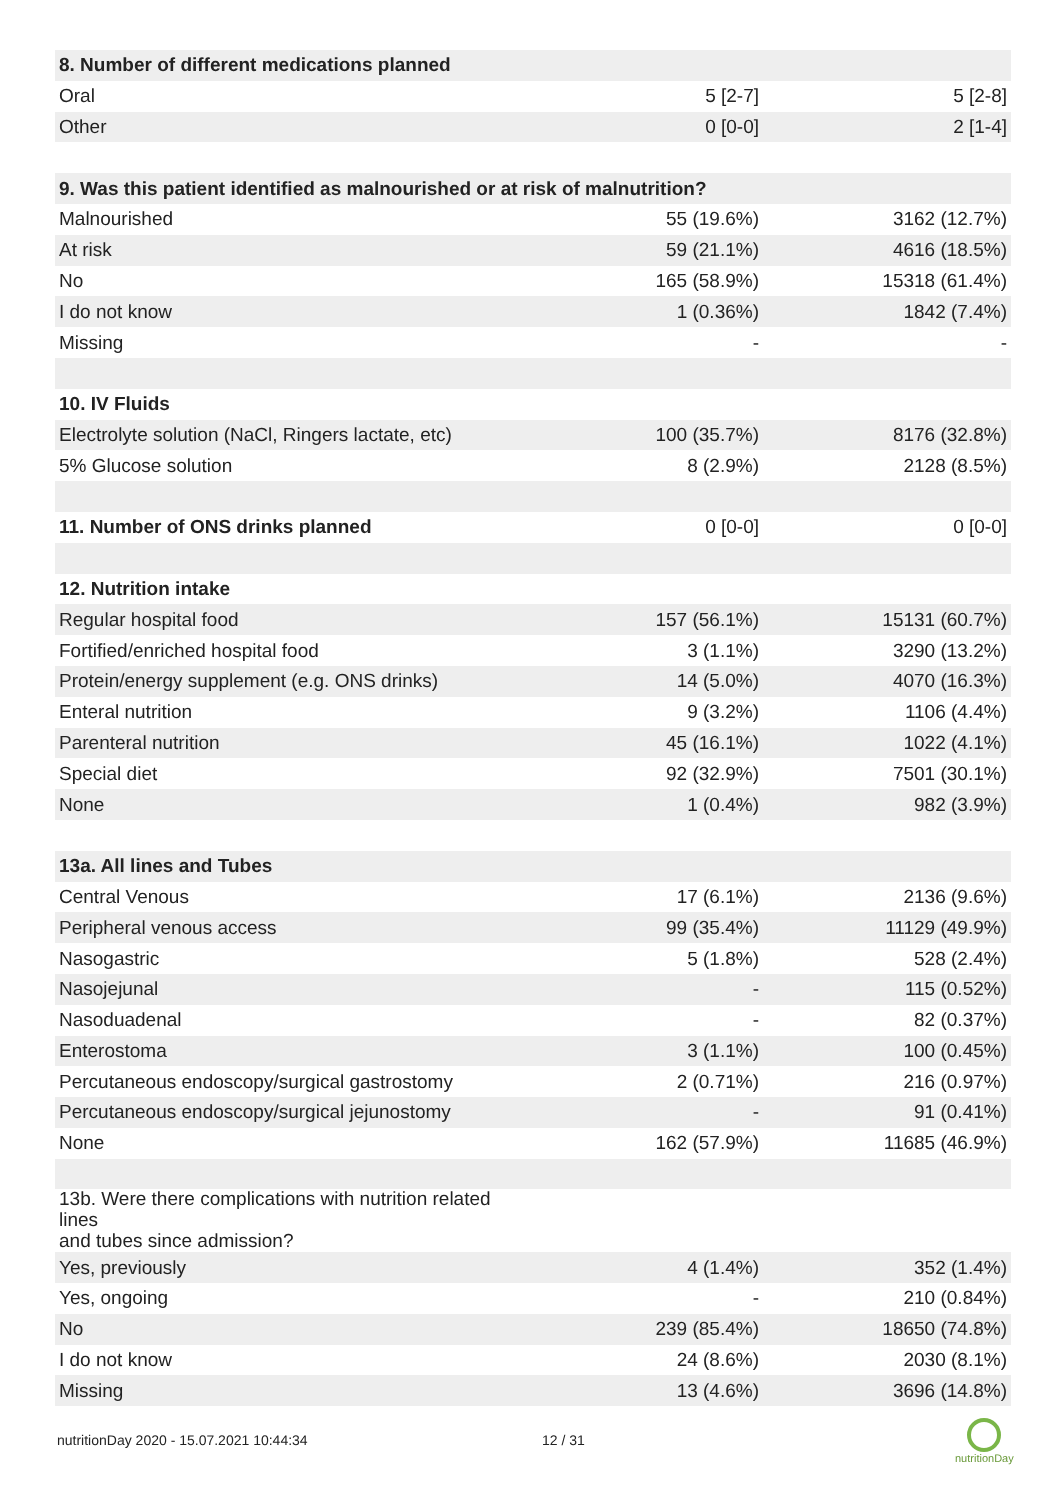| 8. Number of different medications planned | | |
| Oral | 5 [2-7] | 5 [2-8] |
| Other | 0 [0-0] | 2 [1-4] |
| 9. Was this patient identified as malnourished or at risk of malnutrition? | | |
| Malnourished | 55 (19.6%) | 3162 (12.7%) |
| At risk | 59 (21.1%) | 4616 (18.5%) |
| No | 165 (58.9%) | 15318 (61.4%) |
| I do not know | 1 (0.36%) | 1842 (7.4%) |
| Missing | - | - |
| 10. IV Fluids | | |
| Electrolyte solution (NaCl, Ringers lactate, etc) | 100 (35.7%) | 8176 (32.8%) |
| 5% Glucose solution | 8 (2.9%) | 2128 (8.5%) |
| 11. Number of ONS drinks planned | 0 [0-0] | 0 [0-0] |
| 12. Nutrition intake | | |
| Regular hospital food | 157 (56.1%) | 15131 (60.7%) |
| Fortified/enriched hospital food | 3 (1.1%) | 3290 (13.2%) |
| Protein/energy supplement (e.g. ONS drinks) | 14 (5.0%) | 4070 (16.3%) |
| Enteral nutrition | 9 (3.2%) | 1106 (4.4%) |
| Parenteral nutrition | 45 (16.1%) | 1022 (4.1%) |
| Special diet | 92 (32.9%) | 7501 (30.1%) |
| None | 1 (0.4%) | 982 (3.9%) |
| 13a. All lines and Tubes | | |
| Central Venous | 17 (6.1%) | 2136 (9.6%) |
| Peripheral venous access | 99 (35.4%) | 11129 (49.9%) |
| Nasogastric | 5 (1.8%) | 528 (2.4%) |
| Nasojejunal | - | 115 (0.52%) |
| Nasoduadenal | - | 82 (0.37%) |
| Enterostoma | 3 (1.1%) | 100 (0.45%) |
| Percutaneous endoscopy/surgical gastrostomy | 2 (0.71%) | 216 (0.97%) |
| Percutaneous endoscopy/surgical jejunostomy | - | 91 (0.41%) |
| None | 162 (57.9%) | 11685 (46.9%) |
| 13b. Were there complications with nutrition related lines and tubes since admission? | | |
| Yes, previously | 4 (1.4%) | 352 (1.4%) |
| Yes, ongoing | - | 210 (0.84%) |
| No | 239 (85.4%) | 18650 (74.8%) |
| I do not know | 24 (8.6%) | 2030 (8.1%) |
| Missing | 13 (4.6%) | 3696 (14.8%) |
nutritionDay 2020 - 15.07.2021 10:44:34
12 / 31
nutritionDay